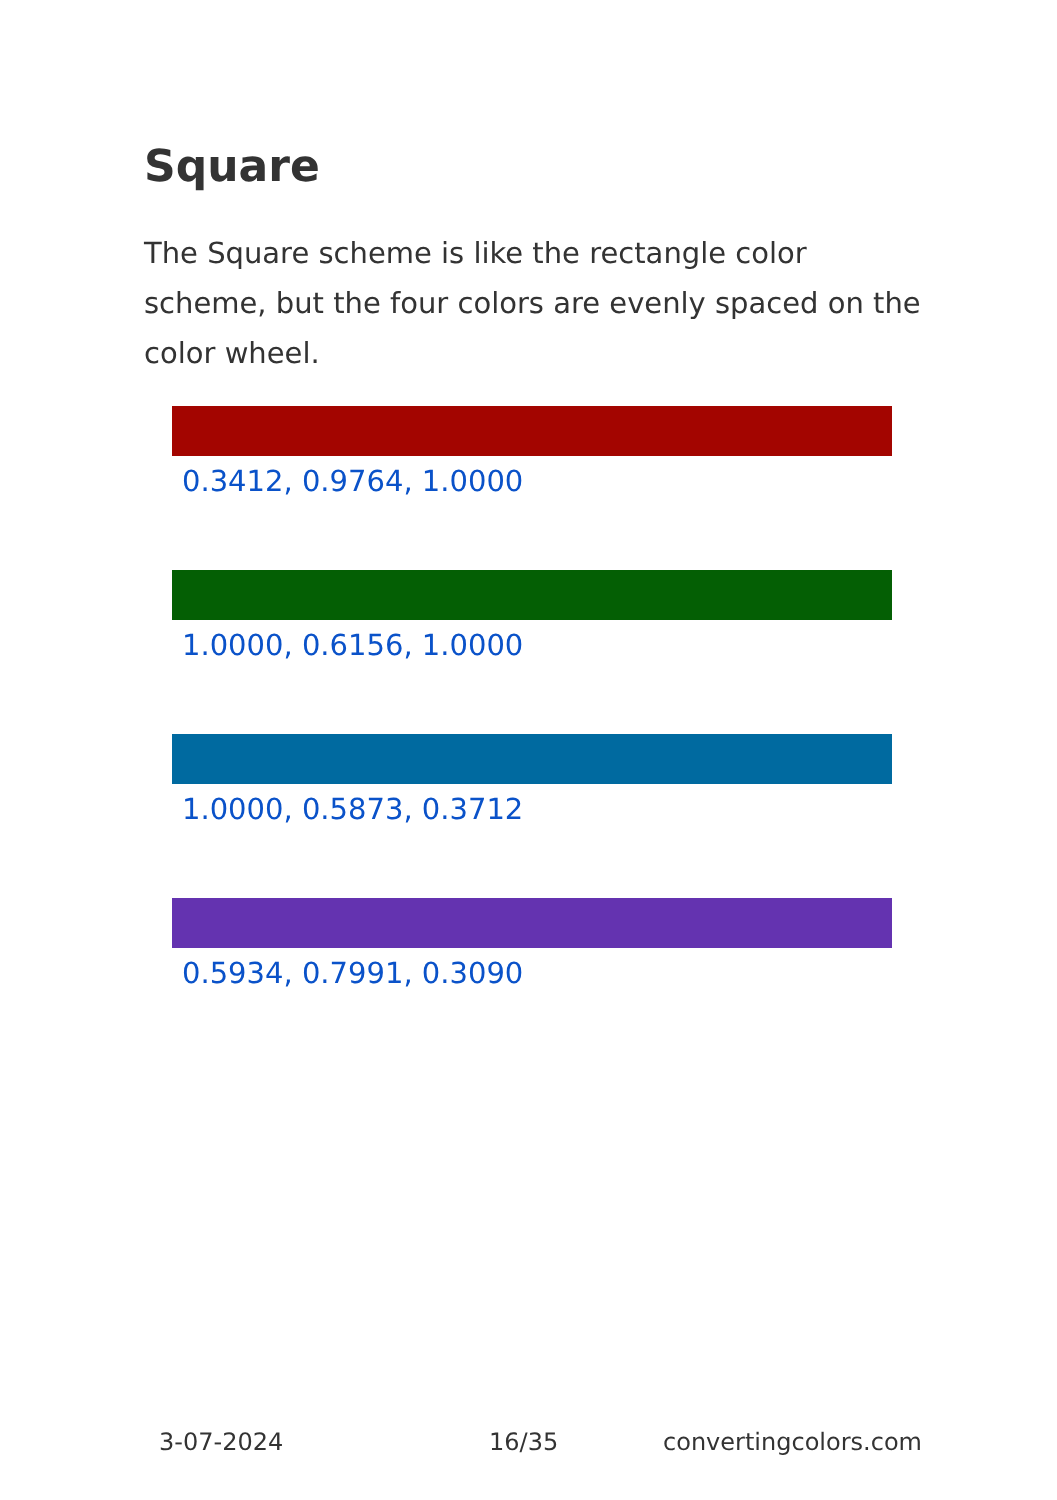Square
The Square scheme is like the rectangle color scheme, but the four colors are evenly spaced on the color wheel.
0.3412, 0.9764, 1.0000
1.0000, 0.6156, 1.0000
1.0000, 0.5873, 0.3712
0.5934, 0.7991, 0.3090
3-07-2024 16/35 convertingcolors.com